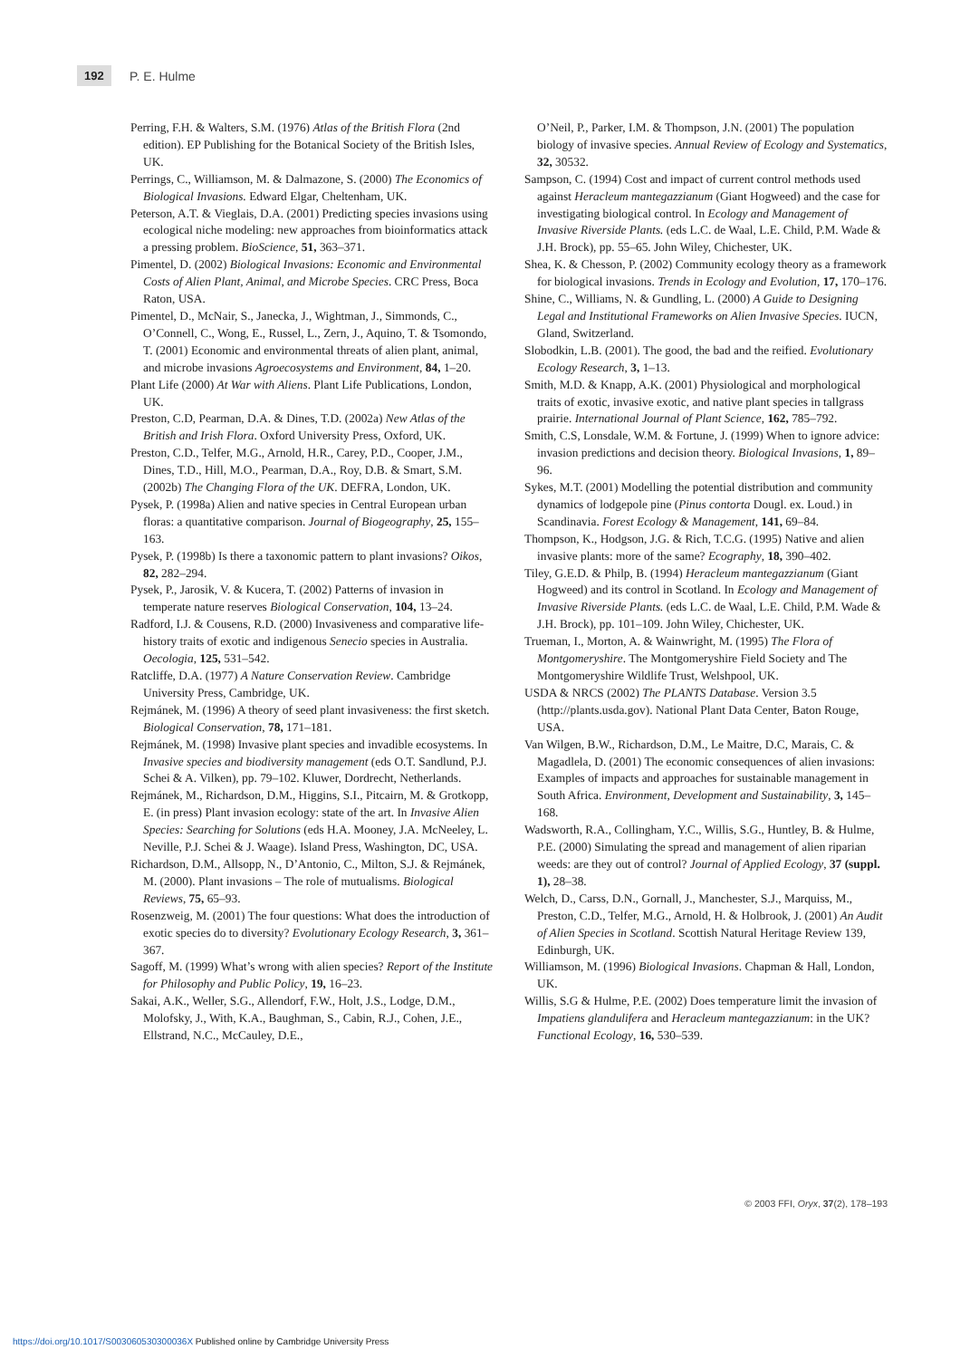192 P. E. Hulme
Perring, F.H. & Walters, S.M. (1976) Atlas of the British Flora (2nd edition). EP Publishing for the Botanical Society of the British Isles, UK.
Perrings, C., Williamson, M. & Dalmazone, S. (2000) The Economics of Biological Invasions. Edward Elgar, Cheltenham, UK.
Peterson, A.T. & Vieglais, D.A. (2001) Predicting species invasions using ecological niche modeling: new approaches from bioinformatics attack a pressing problem. BioScience, 51, 363–371.
Pimentel, D. (2002) Biological Invasions: Economic and Environmental Costs of Alien Plant, Animal, and Microbe Species. CRC Press, Boca Raton, USA.
Pimentel, D., McNair, S., Janecka, J., Wightman, J., Simmonds, C., O’Connell, C., Wong, E., Russel, L., Zern, J., Aquino, T. & Tsomondo, T. (2001) Economic and environmental threats of alien plant, animal, and microbe invasions Agroecosystems and Environment, 84, 1–20.
Plant Life (2000) At War with Aliens. Plant Life Publications, London, UK.
Preston, C.D, Pearman, D.A. & Dines, T.D. (2002a) New Atlas of the British and Irish Flora. Oxford University Press, Oxford, UK.
Preston, C.D., Telfer, M.G., Arnold, H.R., Carey, P.D., Cooper, J.M., Dines, T.D., Hill, M.O., Pearman, D.A., Roy, D.B. & Smart, S.M. (2002b) The Changing Flora of the UK. DEFRA, London, UK.
Pysek, P. (1998a) Alien and native species in Central European urban floras: a quantitative comparison. Journal of Biogeography, 25, 155–163.
Pysek, P. (1998b) Is there a taxonomic pattern to plant invasions? Oikos, 82, 282–294.
Pysek, P., Jarosik, V. & Kucera, T. (2002) Patterns of invasion in temperate nature reserves Biological Conservation, 104, 13–24.
Radford, I.J. & Cousens, R.D. (2000) Invasiveness and comparative life-history traits of exotic and indigenous Senecio species in Australia. Oecologia, 125, 531–542.
Ratcliffe, D.A. (1977) A Nature Conservation Review. Cambridge University Press, Cambridge, UK.
Rejmánek, M. (1996) A theory of seed plant invasiveness: the first sketch. Biological Conservation, 78, 171–181.
Rejmánek, M. (1998) Invasive plant species and invadible ecosystems. In Invasive species and biodiversity management (eds O.T. Sandlund, P.J. Schei & A. Vilken), pp. 79–102. Kluwer, Dordrecht, Netherlands.
Rejmánek, M., Richardson, D.M., Higgins, S.I., Pitcairn, M. & Grotkopp, E. (in press) Plant invasion ecology: state of the art. In Invasive Alien Species: Searching for Solutions (eds H.A. Mooney, J.A. McNeeley, L. Neville, P.J. Schei & J. Waage). Island Press, Washington, DC, USA.
Richardson, D.M., Allsopp, N., D’Antonio, C., Milton, S.J. & Rejmánek, M. (2000). Plant invasions – The role of mutualisms. Biological Reviews, 75, 65–93.
Rosenzweig, M. (2001) The four questions: What does the introduction of exotic species do to diversity? Evolutionary Ecology Research, 3, 361–367.
Sagoff, M. (1999) What’s wrong with alien species? Report of the Institute for Philosophy and Public Policy, 19, 16–23.
Sakai, A.K., Weller, S.G., Allendorf, F.W., Holt, J.S., Lodge, D.M., Molofsky, J., With, K.A., Baughman, S., Cabin, R.J., Cohen, J.E., Ellstrand, N.C., McCauley, D.E.,
O’Neil, P., Parker, I.M. & Thompson, J.N. (2001) The population biology of invasive species. Annual Review of Ecology and Systematics, 32, 30532.
Sampson, C. (1994) Cost and impact of current control methods used against Heracleum mantegazzianum (Giant Hogweed) and the case for investigating biological control. In Ecology and Management of Invasive Riverside Plants. (eds L.C. de Waal, L.E. Child, P.M. Wade & J.H. Brock), pp. 55–65. John Wiley, Chichester, UK.
Shea, K. & Chesson, P. (2002) Community ecology theory as a framework for biological invasions. Trends in Ecology and Evolution, 17, 170–176.
Shine, C., Williams, N. & Gundling, L. (2000) A Guide to Designing Legal and Institutional Frameworks on Alien Invasive Species. IUCN, Gland, Switzerland.
Slobodkin, L.B. (2001). The good, the bad and the reified. Evolutionary Ecology Research, 3, 1–13.
Smith, M.D. & Knapp, A.K. (2001) Physiological and morphological traits of exotic, invasive exotic, and native plant species in tallgrass prairie. International Journal of Plant Science, 162, 785–792.
Smith, C.S, Lonsdale, W.M. & Fortune, J. (1999) When to ignore advice: invasion predictions and decision theory. Biological Invasions, 1, 89–96.
Sykes, M.T. (2001) Modelling the potential distribution and community dynamics of lodgepole pine (Pinus contorta Dougl. ex. Loud.) in Scandinavia. Forest Ecology & Management, 141, 69–84.
Thompson, K., Hodgson, J.G. & Rich, T.C.G. (1995) Native and alien invasive plants: more of the same? Ecography, 18, 390–402.
Tiley, G.E.D. & Philp, B. (1994) Heracleum mantegazzianum (Giant Hogweed) and its control in Scotland. In Ecology and Management of Invasive Riverside Plants. (eds L.C. de Waal, L.E. Child, P.M. Wade & J.H. Brock), pp. 101–109. John Wiley, Chichester, UK.
Trueman, I., Morton, A. & Wainwright, M. (1995) The Flora of Montgomeryshire. The Montgomeryshire Field Society and The Montgomeryshire Wildlife Trust, Welshpool, UK.
USDA & NRCS (2002) The PLANTS Database. Version 3.5 (http://plants.usda.gov). National Plant Data Center, Baton Rouge, USA.
Van Wilgen, B.W., Richardson, D.M., Le Maitre, D.C, Marais, C. & Magadlela, D. (2001) The economic consequences of alien invasions: Examples of impacts and approaches for sustainable management in South Africa. Environment, Development and Sustainability, 3, 145–168.
Wadsworth, R.A., Collingham, Y.C., Willis, S.G., Huntley, B. & Hulme, P.E. (2000) Simulating the spread and management of alien riparian weeds: are they out of control? Journal of Applied Ecology, 37 (suppl. 1), 28–38.
Welch, D., Carss, D.N., Gornall, J., Manchester, S.J., Marquiss, M., Preston, C.D., Telfer, M.G., Arnold, H. & Holbrook, J. (2001) An Audit of Alien Species in Scotland. Scottish Natural Heritage Review 139, Edinburgh, UK.
Williamson, M. (1996) Biological Invasions. Chapman & Hall, London, UK.
Willis, S.G & Hulme, P.E. (2002) Does temperature limit the invasion of Impatiens glandulifera and Heracleum mantegazzianum: in the UK? Functional Ecology, 16, 530–539.
© 2003 FFI, Oryx, 37(2), 178–193
https://doi.org/10.1017/S003060530300036X Published online by Cambridge University Press